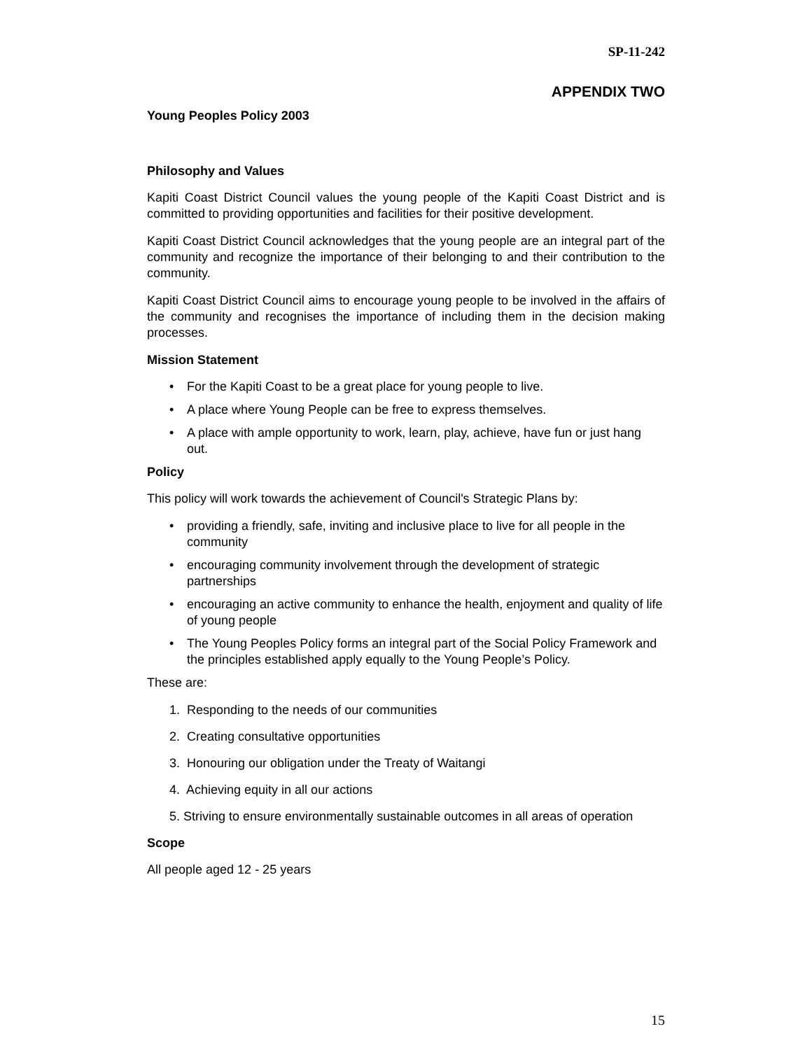SP-11-242
APPENDIX TWO
Young Peoples Policy 2003
Philosophy and Values
Kapiti Coast District Council values the young people of the Kapiti Coast District and is committed to providing opportunities and facilities for their positive development.
Kapiti Coast District Council acknowledges that the young people are an integral part of the community and recognize the importance of their belonging to and their contribution to the community.
Kapiti Coast District Council aims to encourage young people to be involved in the affairs of the community and recognises the importance of including them in the decision making processes.
Mission Statement
• For the Kapiti Coast to be a great place for young people to live.
• A place where Young People can be free to express themselves.
• A place with ample opportunity to work, learn, play, achieve, have fun or just hang out.
Policy
This policy will work towards the achievement of Council's Strategic Plans by:
• providing a friendly, safe, inviting and inclusive place to live for all people in the community
• encouraging community involvement through the development of strategic partnerships
• encouraging an active community to enhance the health, enjoyment and quality of life of young people
• The Young Peoples Policy forms an integral part of the Social Policy Framework and the principles established apply equally to the Young People’s Policy.
These are:
1. Responding to the needs of our communities
2. Creating consultative opportunities
3. Honouring our obligation under the Treaty of Waitangi
4. Achieving equity in all our actions
5. Striving to ensure environmentally sustainable outcomes in all areas of operation
Scope
All people aged 12 - 25 years
15